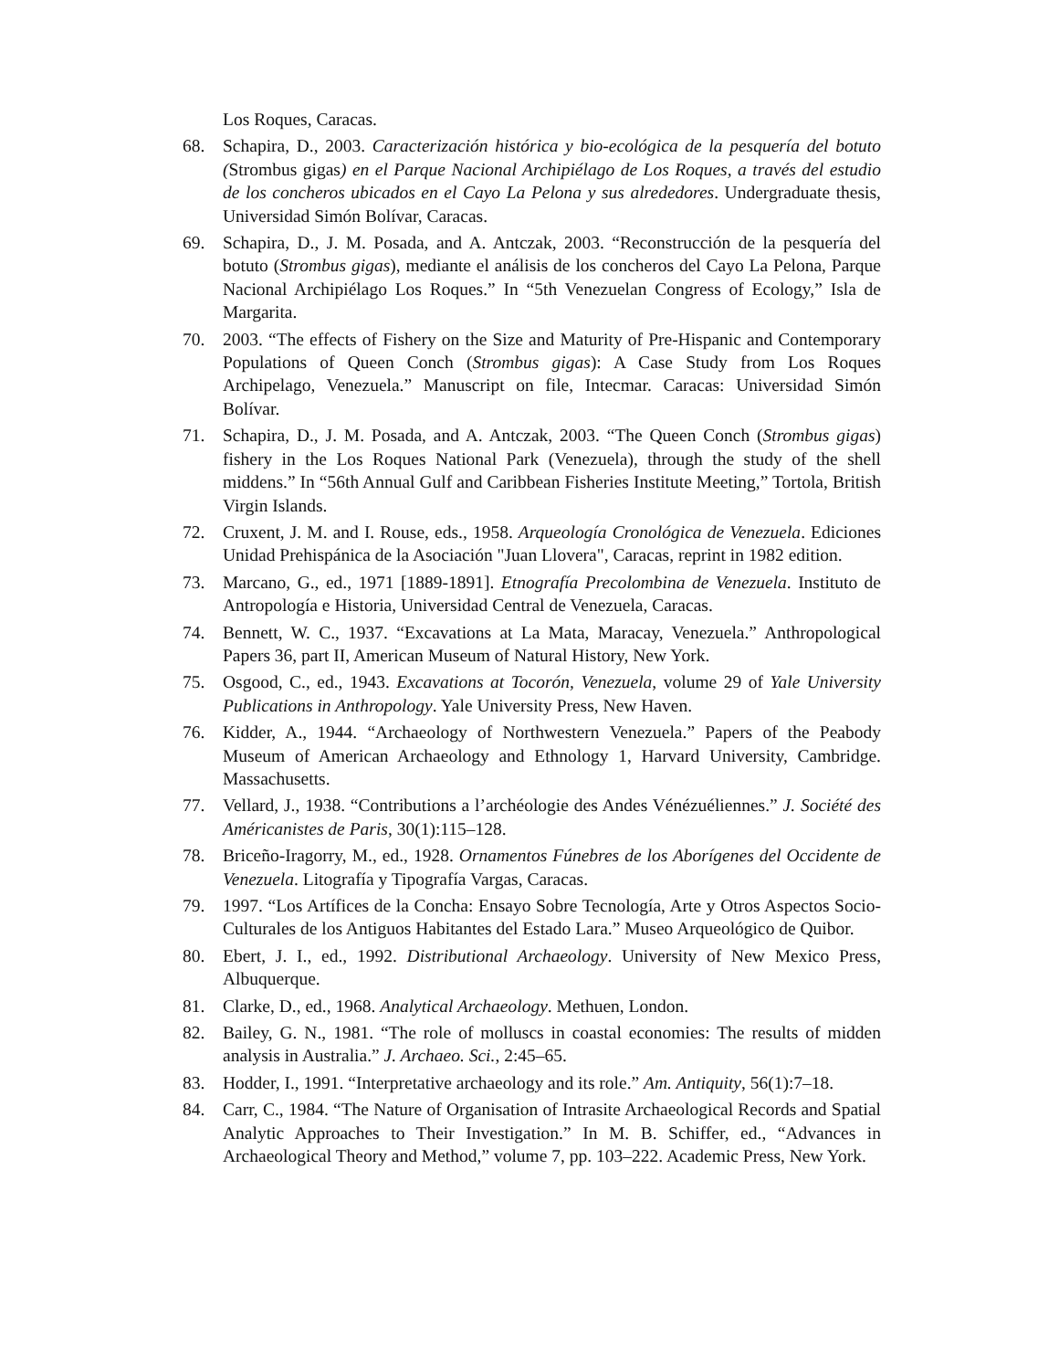Los Roques, Caracas.
68. Schapira, D., 2003. Caracterización histórica y bio-ecológica de la pesquería del botuto (Strombus gigas) en el Parque Nacional Archipiélago de Los Roques, a través del estudio de los concheros ubicados en el Cayo La Pelona y sus alrededores. Undergraduate thesis, Universidad Simón Bolívar, Caracas.
69. Schapira, D., J. M. Posada, and A. Antczak, 2003. “Reconstrucción de la pesquería del botuto (Strombus gigas), mediante el análisis de los concheros del Cayo La Pelona, Parque Nacional Archipiélago Los Roques.” In “5th Venezuelan Congress of Ecology,” Isla de Margarita.
70. 2003. “The effects of Fishery on the Size and Maturity of Pre-Hispanic and Contemporary Populations of Queen Conch (Strombus gigas): A Case Study from Los Roques Archipelago, Venezuela.” Manuscript on file, Intecmar. Caracas: Universidad Simón Bolívar.
71. Schapira, D., J. M. Posada, and A. Antczak, 2003. “The Queen Conch (Strombus gigas) fishery in the Los Roques National Park (Venezuela), through the study of the shell middens.” In “56th Annual Gulf and Caribbean Fisheries Institute Meeting,” Tortola, British Virgin Islands.
72. Cruxent, J. M. and I. Rouse, eds., 1958. Arqueología Cronológica de Venezuela. Ediciones Unidad Prehispánica de la Asociación "Juan Llovera", Caracas, reprint in 1982 edition.
73. Marcano, G., ed., 1971 [1889-1891]. Etnografía Precolombina de Venezuela. Instituto de Antropología e Historia, Universidad Central de Venezuela, Caracas.
74. Bennett, W. C., 1937. “Excavations at La Mata, Maracay, Venezuela.” Anthropological Papers 36, part II, American Museum of Natural History, New York.
75. Osgood, C., ed., 1943. Excavations at Tocorón, Venezuela, volume 29 of Yale University Publications in Anthropology. Yale University Press, New Haven.
76. Kidder, A., 1944. “Archaeology of Northwestern Venezuela.” Papers of the Peabody Museum of American Archaeology and Ethnology 1, Harvard University, Cambridge. Massachusetts.
77. Vellard, J., 1938. “Contributions a l’archéologie des Andes Vénézuéliennes.” J. Société des Américanistes de Paris, 30(1):115–128.
78. Briceño-Iragorry, M., ed., 1928. Ornamentos Fúnebres de los Aborígenes del Occidente de Venezuela. Litografía y Tipografía Vargas, Caracas.
79. 1997. “Los Artífices de la Concha: Ensayo Sobre Tecnología, Arte y Otros Aspectos Socio-Culturales de los Antiguos Habitantes del Estado Lara.” Museo Arqueológico de Quibor.
80. Ebert, J. I., ed., 1992. Distributional Archaeology. University of New Mexico Press, Albuquerque.
81. Clarke, D., ed., 1968. Analytical Archaeology. Methuen, London.
82. Bailey, G. N., 1981. “The role of molluscs in coastal economies: The results of midden analysis in Australia.” J. Archaeo. Sci., 2:45–65.
83. Hodder, I., 1991. “Interpretative archaeology and its role.” Am. Antiquity, 56(1):7–18.
84. Carr, C., 1984. “The Nature of Organisation of Intrasite Archaeological Records and Spatial Analytic Approaches to Their Investigation.” In M. B. Schiffer, ed., “Advances in Archaeological Theory and Method,” volume 7, pp. 103–222. Academic Press, New York.